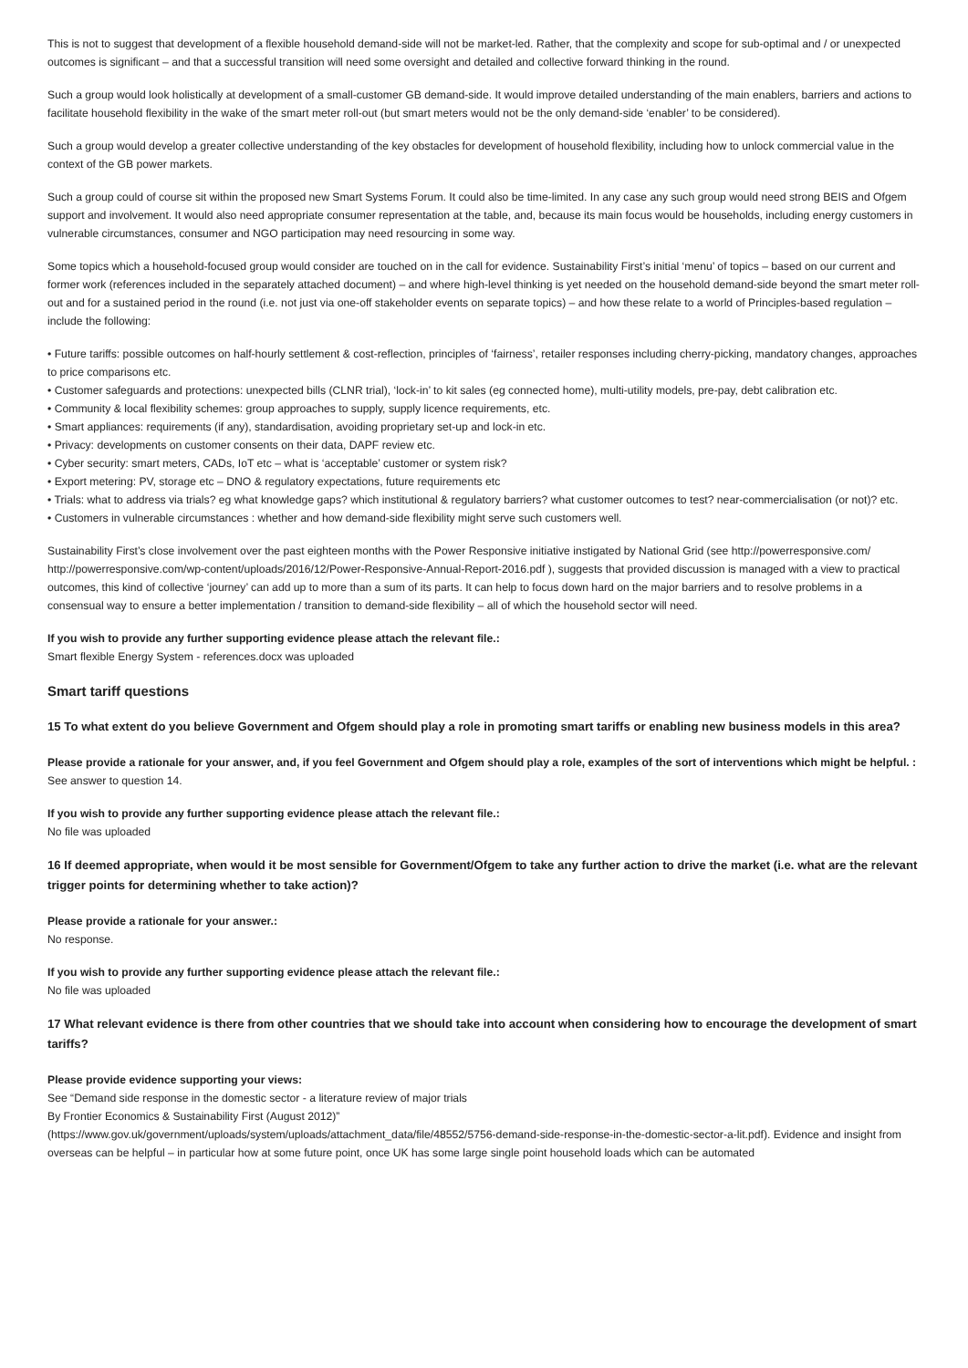This is not to suggest that development of a flexible household demand-side will not be market-led. Rather, that the complexity and scope for sub-optimal and / or unexpected outcomes is significant – and that a successful transition will need some oversight and detailed and collective forward thinking in the round.
Such a group would look holistically at development of a small-customer GB demand-side. It would improve detailed understanding of the main enablers, barriers and actions to facilitate household flexibility in the wake of the smart meter roll-out (but smart meters would not be the only demand-side ‘enabler’ to be considered).
Such a group would develop a greater collective understanding of the key obstacles for development of household flexibility, including how to unlock commercial value in the context of the GB power markets.
Such a group could of course sit within the proposed new Smart Systems Forum. It could also be time-limited. In any case any such group would need strong BEIS and Ofgem support and involvement. It would also need appropriate consumer representation at the table, and, because its main focus would be households, including energy customers in vulnerable circumstances, consumer and NGO participation may need resourcing in some way.
Some topics which a household-focused group would consider are touched on in the call for evidence. Sustainability First’s initial ‘menu’ of topics – based on our current and former work (references included in the separately attached document) – and where high-level thinking is yet needed on the household demand-side beyond the smart meter roll-out and for a sustained period in the round (i.e. not just via one-off stakeholder events on separate topics) – and how these relate to a world of Principles-based regulation – include the following:
• Future tariffs: possible outcomes on half-hourly settlement & cost-reflection, principles of ‘fairness’, retailer responses including cherry-picking, mandatory changes, approaches to price comparisons etc.
• Customer safeguards and protections: unexpected bills (CLNR trial), ‘lock-in’ to kit sales (eg connected home), multi-utility models, pre-pay, debt calibration etc.
• Community & local flexibility schemes: group approaches to supply, supply licence requirements, etc.
• Smart appliances: requirements (if any), standardisation, avoiding proprietary set-up and lock-in etc.
• Privacy: developments on customer consents on their data, DAPF review etc.
• Cyber security: smart meters, CADs, IoT etc – what is ‘acceptable’ customer or system risk?
• Export metering: PV, storage etc – DNO & regulatory expectations, future requirements etc
• Trials: what to address via trials? eg what knowledge gaps? which institutional & regulatory barriers? what customer outcomes to test? near-commercialisation (or not)? etc.
• Customers in vulnerable circumstances : whether and how demand-side flexibility might serve such customers well.
Sustainability First’s close involvement over the past eighteen months with the Power Responsive initiative instigated by National Grid (see http://powerresponsive.com/ http://powerresponsive.com/wp-content/uploads/2016/12/Power-Responsive-Annual-Report-2016.pdf ), suggests that provided discussion is managed with a view to practical outcomes, this kind of collective ‘journey’ can add up to more than a sum of its parts. It can help to focus down hard on the major barriers and to resolve problems in a consensual way to ensure a better implementation / transition to demand-side flexibility – all of which the household sector will need.
If you wish to provide any further supporting evidence please attach the relevant file.:
Smart flexible Energy System - references.docx was uploaded
Smart tariff questions
15 To what extent do you believe Government and Ofgem should play a role in promoting smart tariffs or enabling new business models in this area?
Please provide a rationale for your answer, and, if you feel Government and Ofgem should play a role, examples of the sort of interventions which might be helpful. :
See answer to question 14.
If you wish to provide any further supporting evidence please attach the relevant file.:
No file was uploaded
16 If deemed appropriate, when would it be most sensible for Government/Ofgem to take any further action to drive the market (i.e. what are the relevant trigger points for determining whether to take action)?
Please provide a rationale for your answer.:
No response.
If you wish to provide any further supporting evidence please attach the relevant file.:
No file was uploaded
17 What relevant evidence is there from other countries that we should take into account when considering how to encourage the development of smart tariffs?
Please provide evidence supporting your views:
See “Demand side response in the domestic sector - a literature review of major trials
By Frontier Economics & Sustainability First (August 2012)”
(https://www.gov.uk/government/uploads/system/uploads/attachment_data/file/48552/5756-demand-side-response-in-the-domestic-sector-a-lit.pdf). Evidence and insight from overseas can be helpful – in particular how at some future point, once UK has some large single point household loads which can be automated